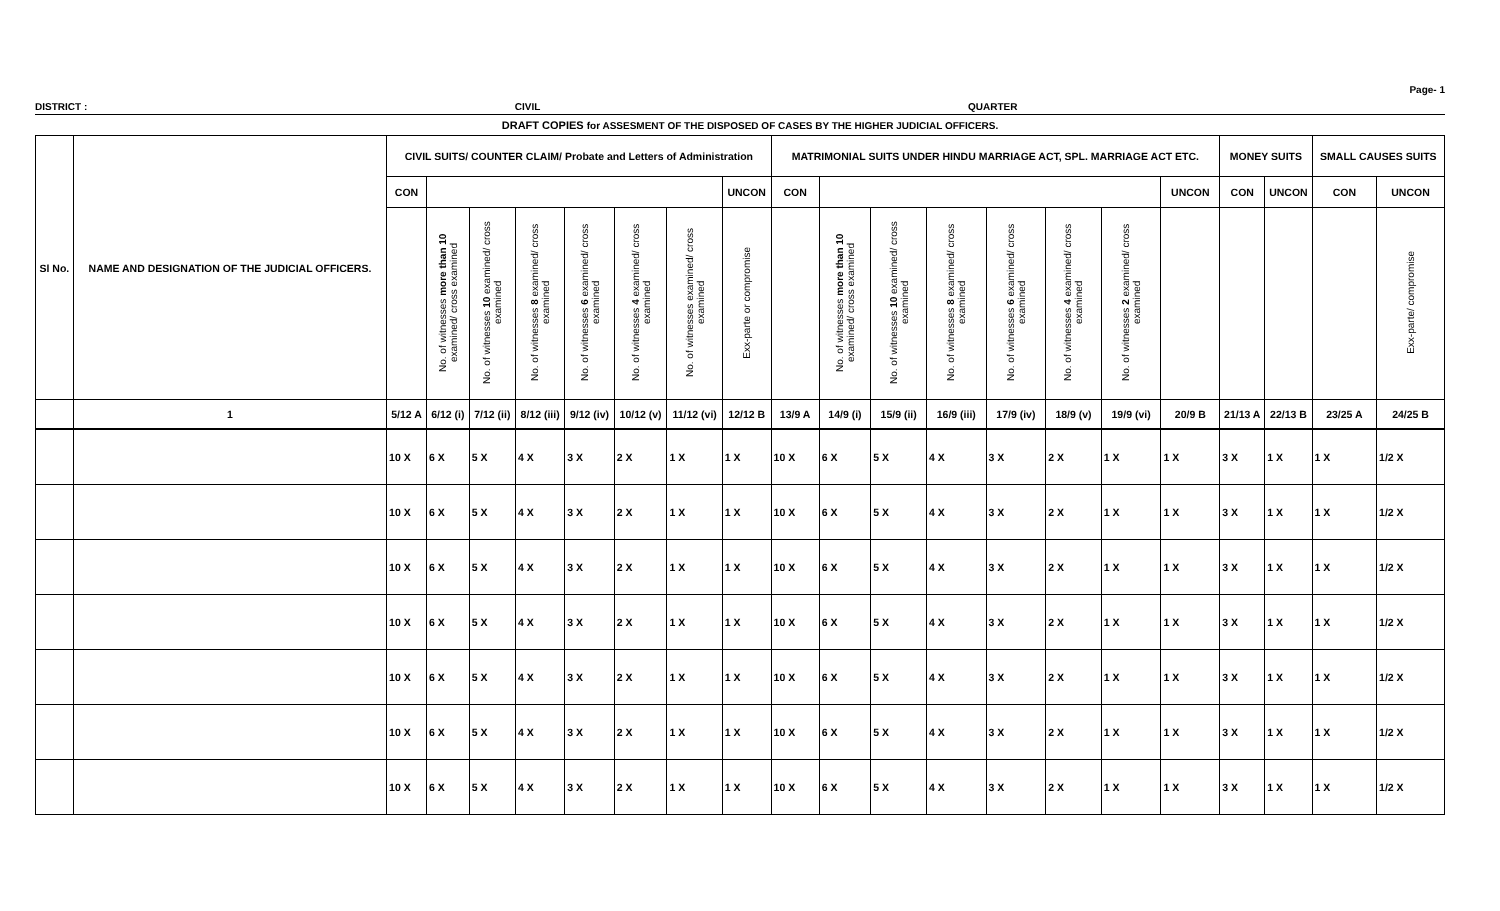Page- 1
DISTRICT : CIVIL QUARTER
DRAFT COPIES for ASSESMENT OF THE DISPOSED OF CASES BY THE HIGHER JUDICIAL OFFICERS.
| Sl No. | NAME AND DESIGNATION OF THE JUDICIAL OFFICERS. | CIVIL SUITS/ COUNTER CLAIM/ Probate and Letters of Administration | | | | | | | | MATRIMONIAL SUITS UNDER HINDU MARRIAGE ACT, SPL. MARRIAGE ACT ETC. | | | | | | | | MONEY SUITS | | SMALL CAUSES SUITS | |
| --- | --- | --- | --- | --- | --- | --- | --- | --- | --- | --- | --- | --- | --- | --- | --- | --- | --- | --- | --- | --- | --- |
| | | CON | | | | | | | UNCON | CON | | | | | | | UNCON | CON | UNCON | CON | UNCON |
| | | | No. of witnesses more than 10 examined/ cross examined | No. of witnesses 10 examined/ cross examined | No. of witnesses 8 examined/ cross examined | No. of witnesses 6 examined/ cross examined | No. of witnesses 4 examined/ cross examined | No. of witnesses examined/ cross examined | Exx-parte or compromise | | No. of witnesses more than 10 examined/ cross examined | No. of witnesses 10 examined/ cross examined | No. of witnesses 8 examined/ cross examined | No. of witnesses 6 examined/ cross examined | No. of witnesses 4 examined/ cross examined | No. of witnesses 2 examined/ cross examined | | | | | Exx-parte/ compromise |
| | 1 | 5/12 A | 6/12 (i) | 7/12 (ii) | 8/12 (iii) | 9/12 (iv) | 10/12 (v) | 11/12 (vi) | 12/12 B | 13/9 A | 14/9 (i) | 15/9 (ii) | 16/9 (iii) | 17/9 (iv) | 18/9 (v) | 19/9 (vi) | 20/9 B | 21/13 A | 22/13 B | 23/25 A | 24/25 B |
| | | 10 X | 6 X | 5 X | 4 X | 3 X | 2 X | 1 X | 1 X | 10 X | 6 X | 5 X | 4 X | 3 X | 2 X | 1 X | 1 X | 3 X | 1 X | 1 X | 1/2 X |
| | | 10 X | 6 X | 5 X | 4 X | 3 X | 2 X | 1 X | 1 X | 10 X | 6 X | 5 X | 4 X | 3 X | 2 X | 1 X | 1 X | 3 X | 1 X | 1 X | 1/2 X |
| | | 10 X | 6 X | 5 X | 4 X | 3 X | 2 X | 1 X | 1 X | 10 X | 6 X | 5 X | 4 X | 3 X | 2 X | 1 X | 1 X | 3 X | 1 X | 1 X | 1/2 X |
| | | 10 X | 6 X | 5 X | 4 X | 3 X | 2 X | 1 X | 1 X | 10 X | 6 X | 5 X | 4 X | 3 X | 2 X | 1 X | 1 X | 3 X | 1 X | 1 X | 1/2 X |
| | | 10 X | 6 X | 5 X | 4 X | 3 X | 2 X | 1 X | 1 X | 10 X | 6 X | 5 X | 4 X | 3 X | 2 X | 1 X | 1 X | 3 X | 1 X | 1 X | 1/2 X |
| | | 10 X | 6 X | 5 X | 4 X | 3 X | 2 X | 1 X | 1 X | 10 X | 6 X | 5 X | 4 X | 3 X | 2 X | 1 X | 1 X | 3 X | 1 X | 1 X | 1/2 X |
| | | 10 X | 6 X | 5 X | 4 X | 3 X | 2 X | 1 X | 1 X | 10 X | 6 X | 5 X | 4 X | 3 X | 2 X | 1 X | 1 X | 3 X | 1 X | 1 X | 1/2 X |